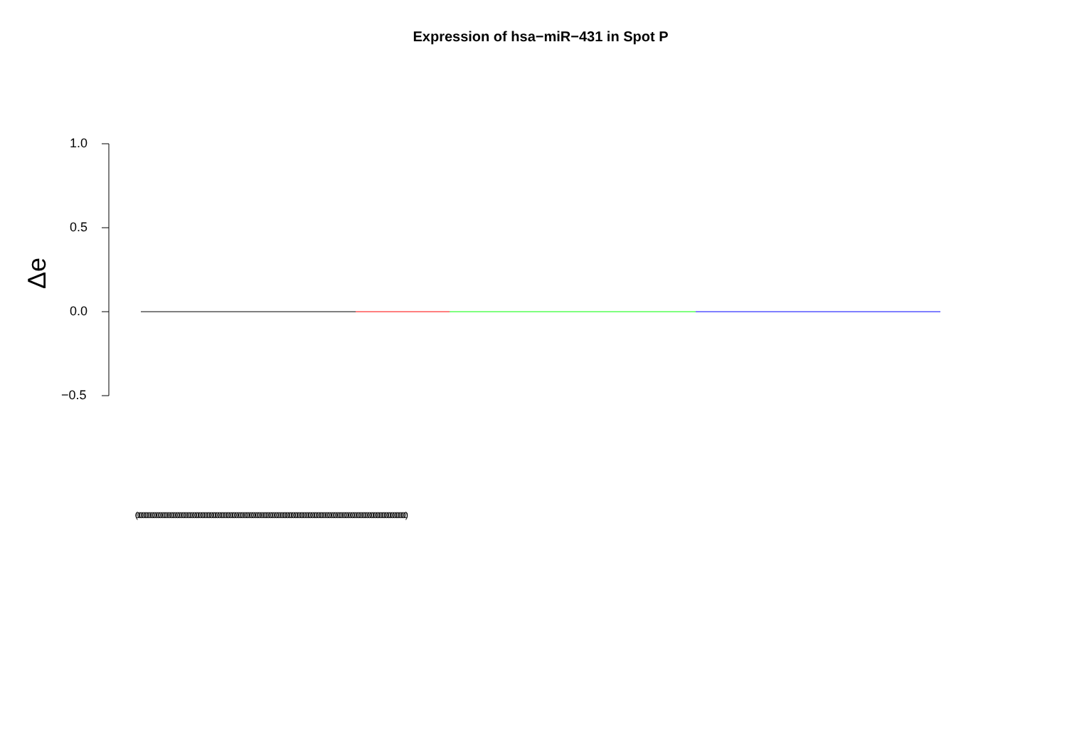Expression of hsa−miR−431 in Spot P
1.0
0.5
0.0
−0.5
Δe
(0000000000000000000000000000000000000000000000000000000000000000000000000000000000000000000000000000000000000000000000000000000000000000000000)